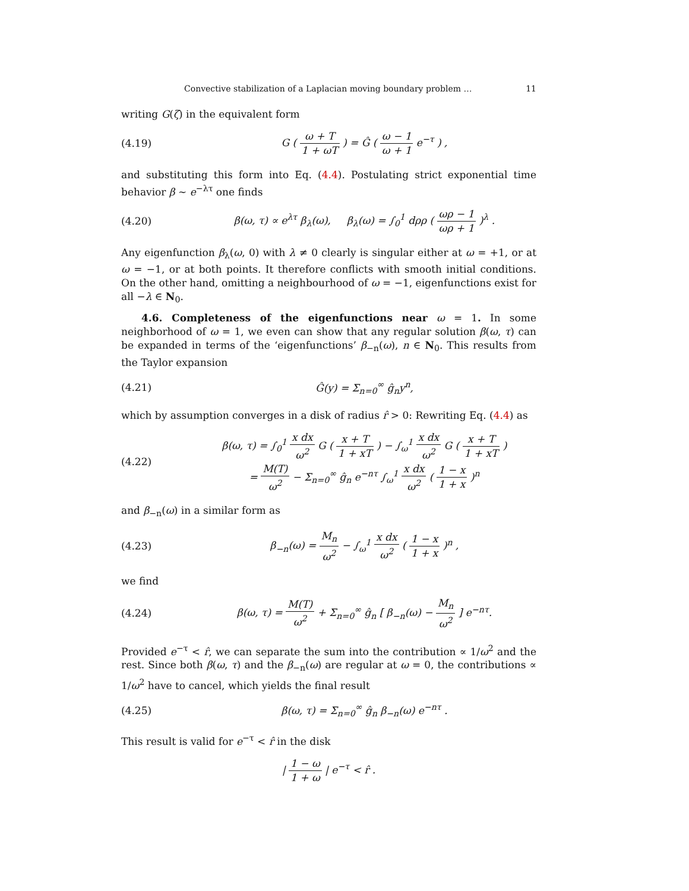Convective stabilization of a Laplacian moving boundary problem … 11
writing G(ζ) in the equivalent form
(4.19) G ( ω + T 1 + ωT ) = Ĝ ( ω − 1 ω + 1 e<sup>−τ</sup> ) ,
and substituting this form into Eq. (4.4). Postulating strict exponential time behavior β ∼ e<sup>−λτ</sup> one finds
(4.20) β(ω, τ) ∝ e<sup>λτ</sup> β<sub>λ</sub>(ω), β<sub>λ</sub>(ω) = ∫<sub>0</sub><sup>1</sup> dρρ ( ωρ − 1 ωρ + 1 )<sup>λ</sup> .
Any eigenfunction β<sub>λ</sub>(ω, 0) with λ ≠ 0 clearly is singular either at ω = +1, or at ω = −1, or at both points. It therefore conflicts with smooth initial conditions. On the other hand, omitting a neighbourhood of ω = −1, eigenfunctions exist for all −λ ∈ N<sub>0</sub>.
4.6. Completeness of the eigenfunctions near ω = 1. In some neighborhood of ω = 1, we even can show that any regular solution β(ω, τ) can be expanded in terms of the ‘eigenfunctions’ β<sub>−n</sub>(ω), n ∈ N<sub>0</sub>. This results from the Taylor expansion
(4.21) Ĝ(y) = Σ<sub>n=0</sub><sup>∞</sup> ĝ<sub>n</sub>y<sup>n</sup>,
which by assumption converges in a disk of radius r̂ > 0: Rewriting Eq. (4.4) as
(4.22) β(ω, τ) = ∫<sub>0</sub><sup>1</sup> x dx ω<sup>2</sup> G ( x + T 1 + xT ) − ∫<sub>ω</sub><sup>1</sup> x dx ω<sup>2</sup> G ( x + T 1 + xT )
= M(T) ω<sup>2</sup> − Σ<sub>n=0</sub><sup>∞</sup> ĝ<sub>n</sub> e<sup>−nτ</sup> ∫<sub>ω</sub><sup>1</sup> x dx ω<sup>2</sup> ( 1 − x 1 + x )<sup>n</sup>
and β<sub>−n</sub>(ω) in a similar form as
(4.23) β<sub>−n</sub>(ω) = M<sub>n</sub> ω<sup>2</sup> − ∫<sub>ω</sub><sup>1</sup> x dx ω<sup>2</sup> ( 1 − x 1 + x )<sup>n</sup> ,
we find
(4.24) β(ω, τ) = M(T) ω<sup>2</sup> + Σ<sub>n=0</sub><sup>∞</sup> ĝ<sub>n</sub> [ β<sub>−n</sub>(ω) − M<sub>n</sub> ω<sup>2</sup> ] e<sup>−nτ</sup>.
Provided e<sup>−τ</sup> < r̂, we can separate the sum into the contribution ∝ 1/ω<sup>2</sup> and the rest. Since both β(ω, τ) and the β<sub>−n</sub>(ω) are regular at ω = 0, the contributions ∝ 1/ω<sup>2</sup> have to cancel, which yields the final result
(4.25) β(ω, τ) = Σ<sub>n=0</sub><sup>∞</sup> ĝ<sub>n</sub> β<sub>−n</sub>(ω) e<sup>−nτ</sup> .
This result is valid for e<sup>−τ</sup> < r̂ in the disk
| 1 − ω 1 + ω | e<sup>−τ</sup> < r̂ .